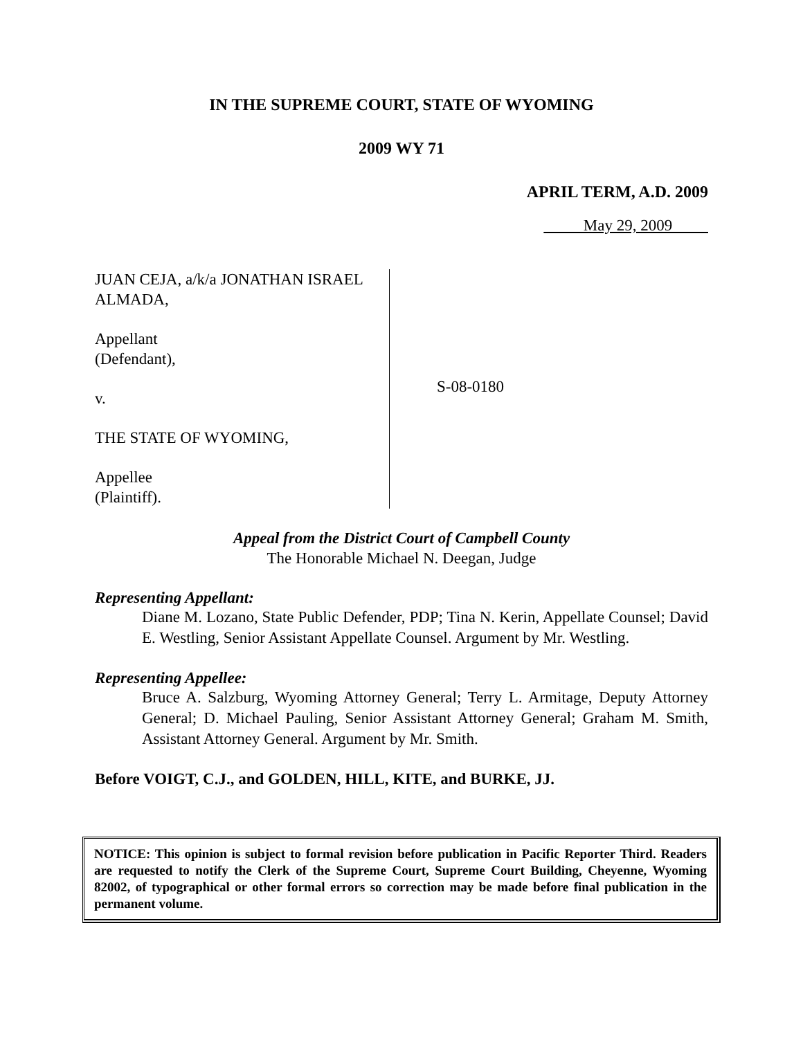IN THE SUPREME COURT, STATE OF WYOMING
2009 WY 71
APRIL TERM, A.D. 2009
May 29, 2009
JUAN CEJA, a/k/a JONATHAN ISRAEL ALMADA,
Appellant
(Defendant),
v.
THE STATE OF WYOMING,
Appellee
(Plaintiff).
S-08-0180
Appeal from the District Court of Campbell County
The Honorable Michael N. Deegan, Judge
Representing Appellant:
Diane M. Lozano, State Public Defender, PDP; Tina N. Kerin, Appellate Counsel; David E. Westling, Senior Assistant Appellate Counsel. Argument by Mr. Westling.
Representing Appellee:
Bruce A. Salzburg, Wyoming Attorney General; Terry L. Armitage, Deputy Attorney General; D. Michael Pauling, Senior Assistant Attorney General; Graham M. Smith, Assistant Attorney General. Argument by Mr. Smith.
Before VOIGT, C.J., and GOLDEN, HILL, KITE, and BURKE, JJ.
NOTICE: This opinion is subject to formal revision before publication in Pacific Reporter Third. Readers are requested to notify the Clerk of the Supreme Court, Supreme Court Building, Cheyenne, Wyoming 82002, of typographical or other formal errors so correction may be made before final publication in the permanent volume.